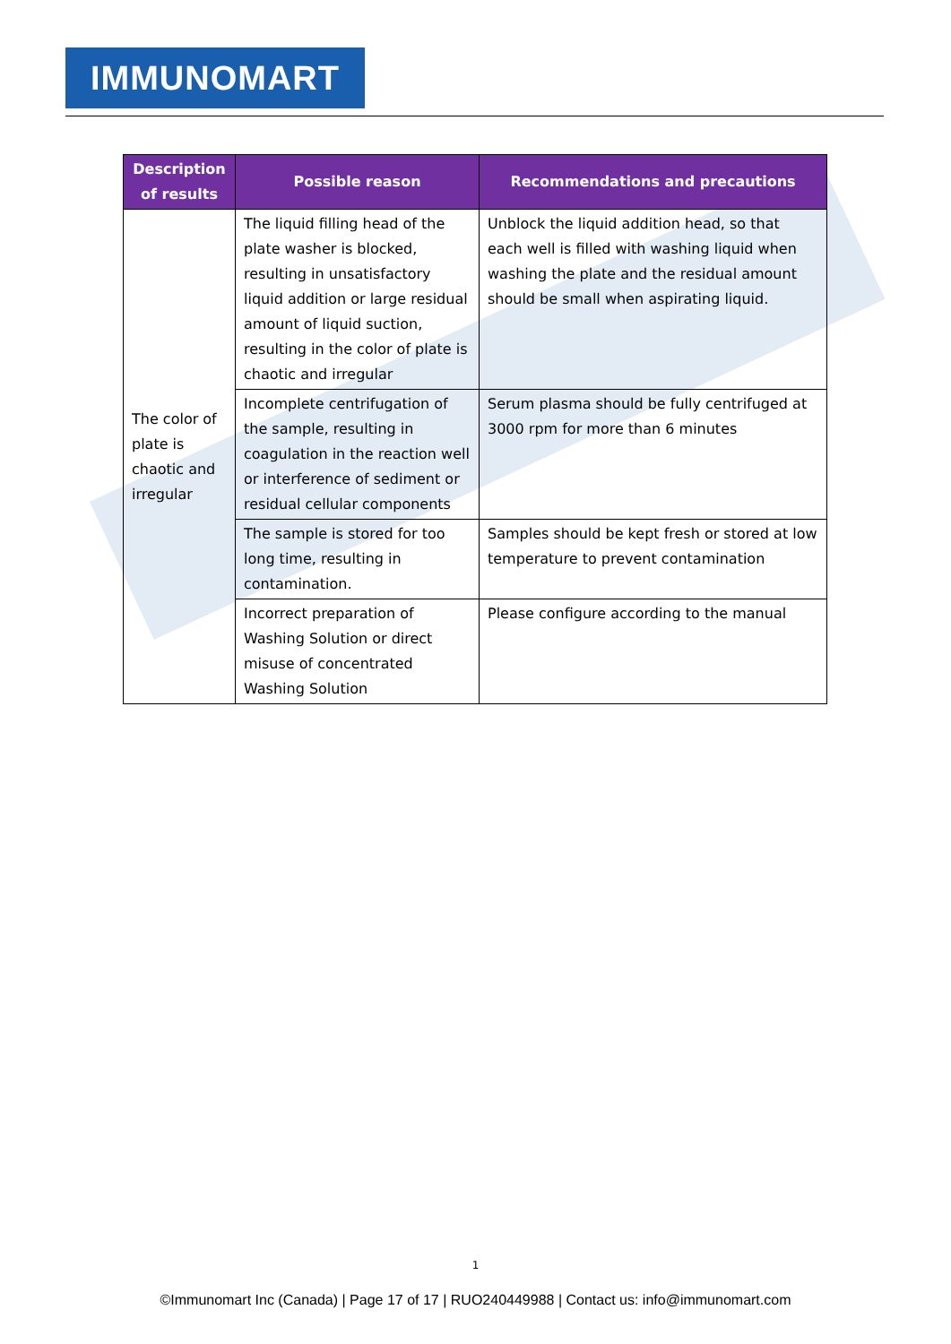IMMUNOMART
| Description of results | Possible reason | Recommendations and precautions |
| --- | --- | --- |
| The color of plate is chaotic and irregular | The liquid filling head of the plate washer is blocked, resulting in unsatisfactory liquid addition or large residual amount of liquid suction, resulting in the color of plate is chaotic and irregular | Unblock the liquid addition head, so that each well is filled with washing liquid when washing the plate and the residual amount should be small when aspirating liquid. |
| | Incomplete centrifugation of the sample, resulting in coagulation in the reaction well or interference of sediment or residual cellular components | Serum plasma should be fully centrifuged at 3000 rpm for more than 6 minutes |
| | The sample is stored for too long time, resulting in contamination. | Samples should be kept fresh or stored at low temperature to prevent contamination |
| | Incorrect preparation of Washing Solution or direct misuse of concentrated Washing Solution | Please configure according to the manual |
1
©Immunomart Inc (Canada) | Page 17 of 17 | RUO240449988 | Contact us: info@immunomart.com